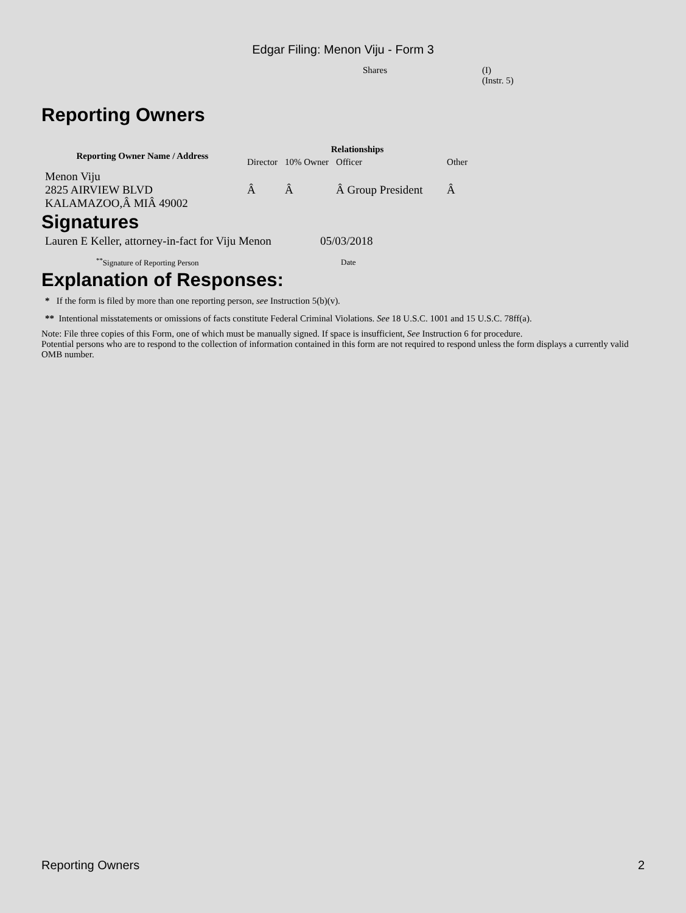Edgar Filing: Menon Viju - Form 3
Shares (I)
(Instr. 5)
Reporting Owners
| Reporting Owner Name / Address | Relationships | | | |
| --- | --- | --- | --- | --- |
| | Director | 10% Owner | Officer | Other |
| Menon Viju 2825 AIRVIEW BLVD KALAMAZOO,Â MIÂ 49002 | Â | Â | Â Group President | Â |
Signatures
| Lauren E Keller, attorney-in-fact for Viju Menon | 05/03/2018 |
| <sup>**</sup> Signature of Reporting Person | Date |
Explanation of Responses:
* If the form is filed by more than one reporting person, see Instruction 5(b)(v).
** Intentional misstatements or omissions of facts constitute Federal Criminal Violations. See 18 U.S.C. 1001 and 15 U.S.C. 78ff(a).
Note: File three copies of this Form, one of which must be manually signed. If space is insufficient, See Instruction 6 for procedure.
Potential persons who are to respond to the collection of information contained in this form are not required to respond unless the form displays a currently valid OMB number.
Reporting Owners 2